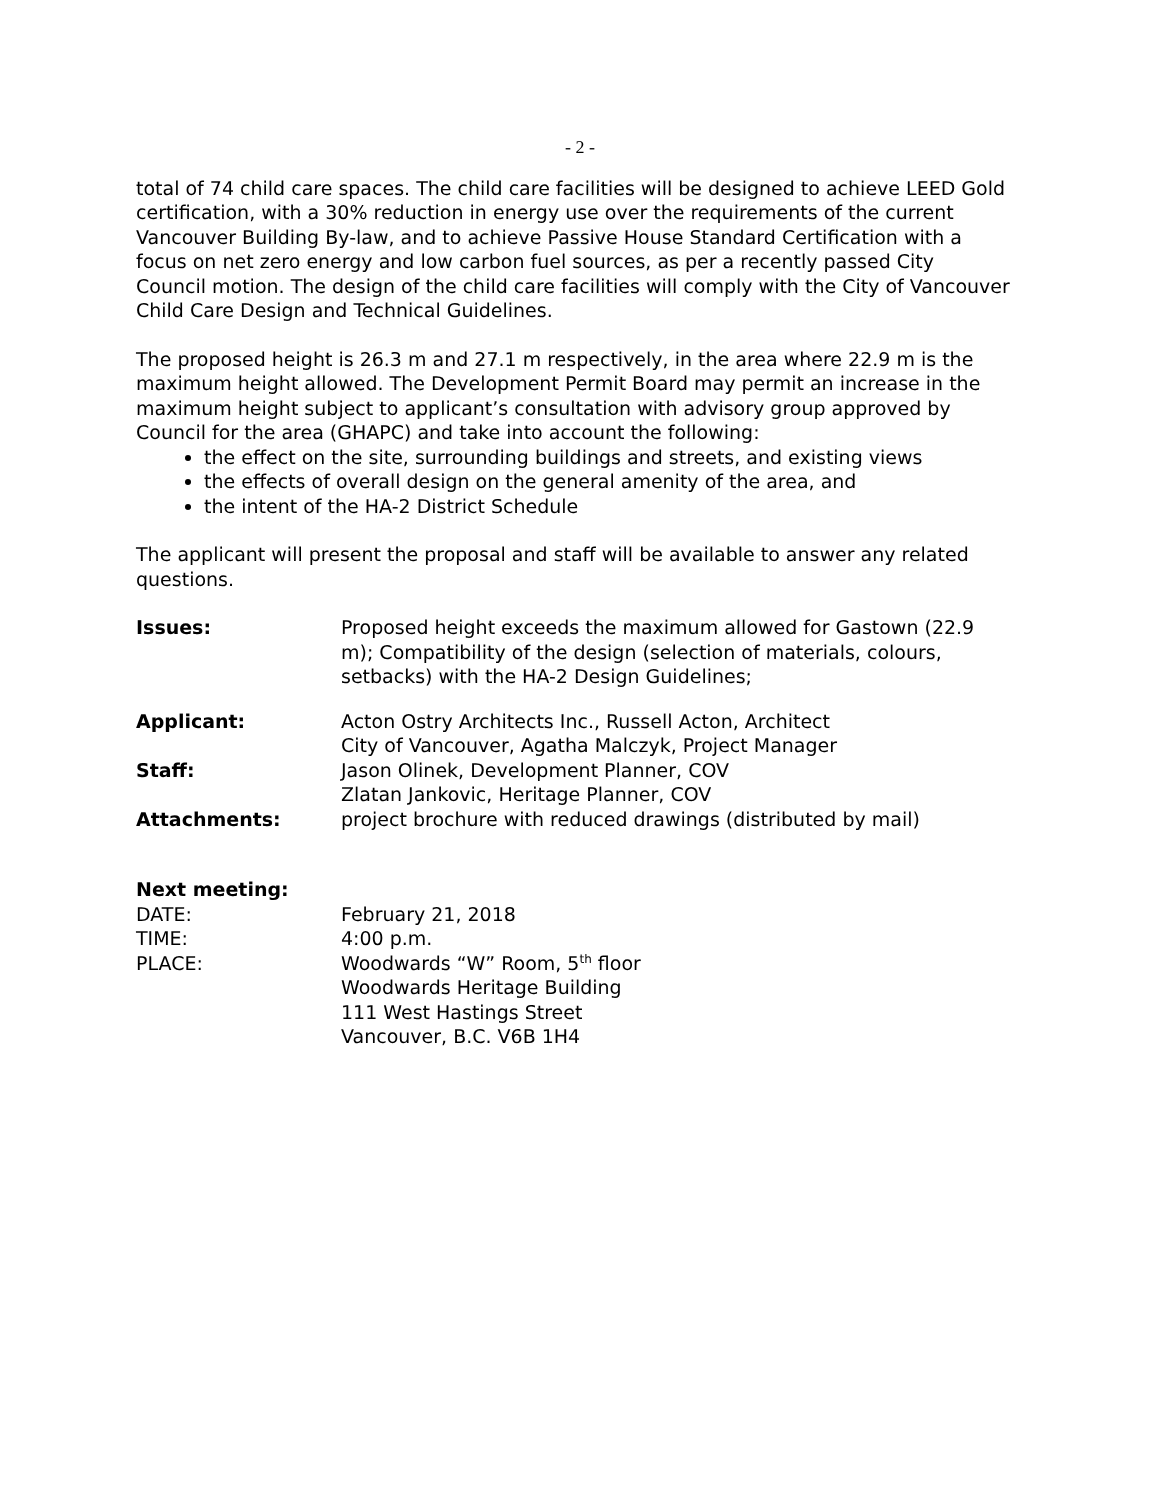- 2 -
total of 74 child care spaces. The child care facilities will be designed to achieve LEED Gold certification, with a 30% reduction in energy use over the requirements of the current Vancouver Building By-law, and to achieve Passive House Standard Certification with a focus on net zero energy and low carbon fuel sources, as per a recently passed City Council motion. The design of the child care facilities will comply with the City of Vancouver Child Care Design and Technical Guidelines.
The proposed height is 26.3 m and 27.1 m respectively, in the area where 22.9 m is the maximum height allowed. The Development Permit Board may permit an increase in the maximum height subject to applicant’s consultation with advisory group approved by Council for the area (GHAPC) and take into account the following:
the effect on the site, surrounding buildings and streets, and existing views
the effects of overall design on the general amenity of the area, and
the intent of the HA-2 District Schedule
The applicant will present the proposal and staff will be available to answer any related questions.
Issues: Proposed height exceeds the maximum allowed for Gastown (22.9 m); Compatibility of the design (selection of materials, colours, setbacks) with the HA-2 Design Guidelines;
Applicant: Acton Ostry Architects Inc., Russell Acton, Architect
City of Vancouver, Agatha Malczyk, Project Manager
Staff: Jason Olinek, Development Planner, COV
Zlatan Jankovic, Heritage Planner, COV
Attachments: project brochure with reduced drawings (distributed by mail)
Next meeting:
DATE: February 21, 2018
TIME: 4:00 p.m.
PLACE: Woodwards “W” Room, 5<sup>th</sup> floor
Woodwards Heritage Building
111 West Hastings Street
Vancouver, B.C. V6B 1H4